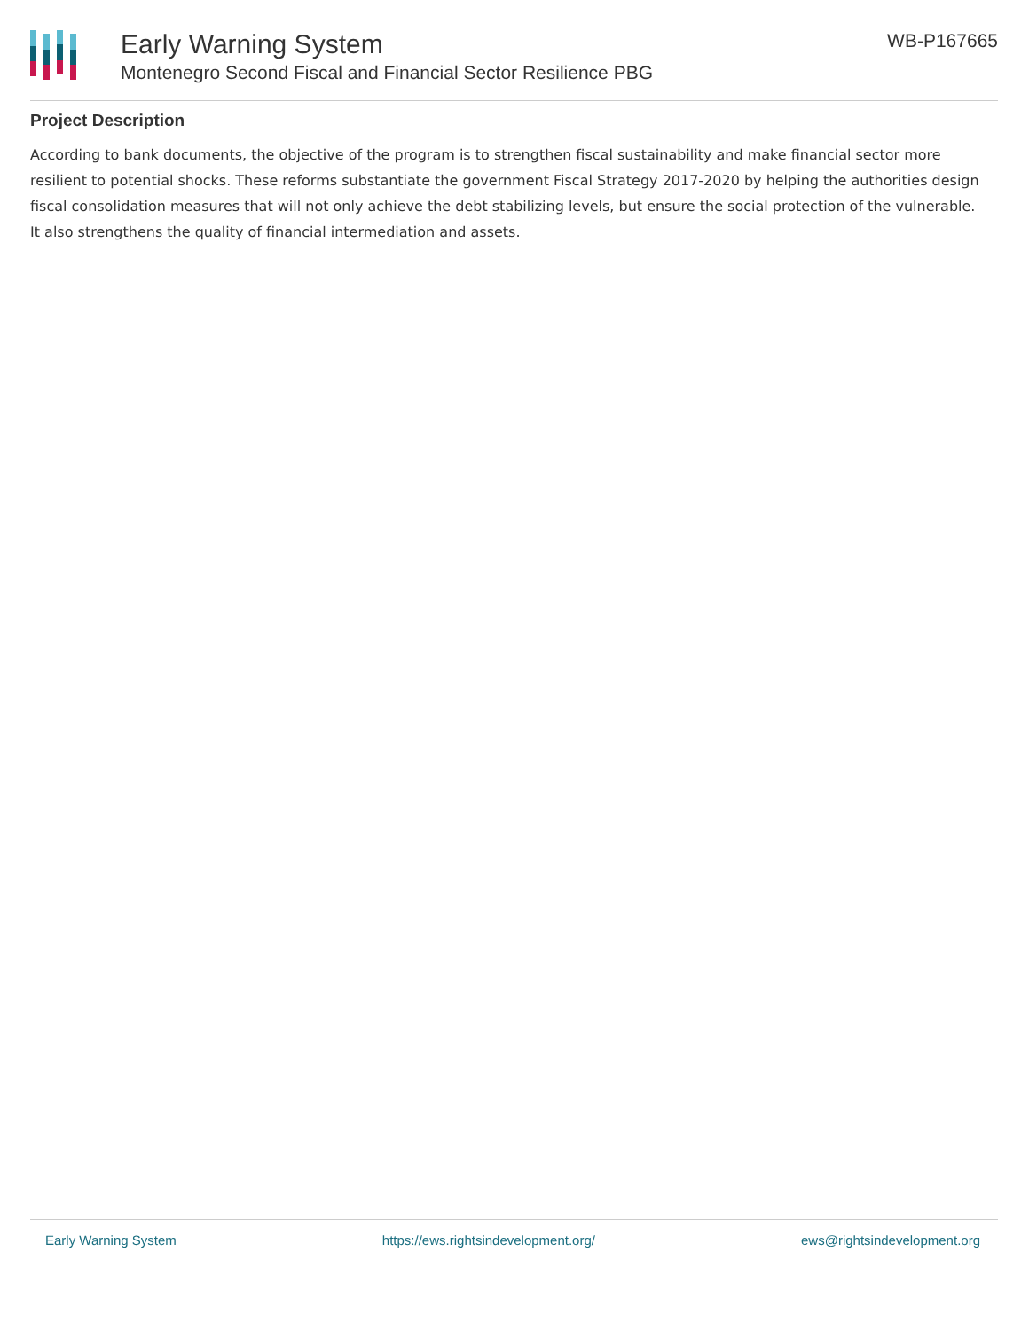Early Warning System
Montenegro Second Fiscal and Financial Sector Resilience PBG
WB-P167665
Project Description
According to bank documents, the objective of the program is to strengthen fiscal sustainability and make financial sector more resilient to potential shocks. These reforms substantiate the government Fiscal Strategy 2017-2020 by helping the authorities design fiscal consolidation measures that will not only achieve the debt stabilizing levels, but ensure the social protection of the vulnerable. It also strengthens the quality of financial intermediation and assets.
Early Warning System https://ews.rightsindevelopment.org/ ews@rightsindevelopment.org